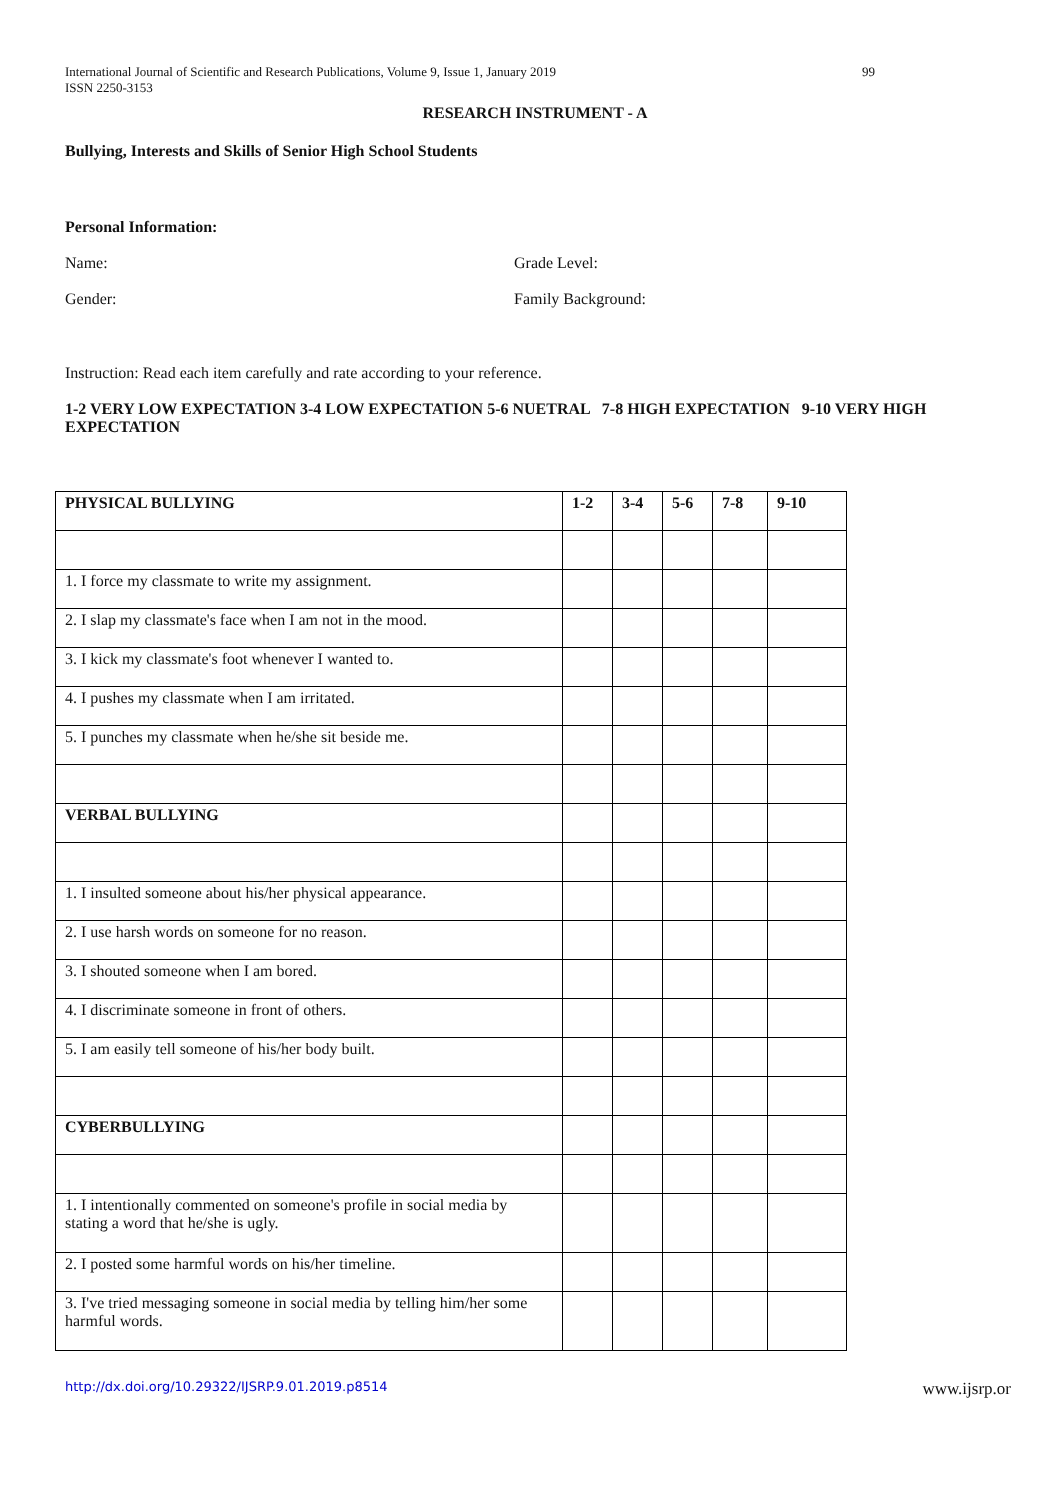International Journal of Scientific and Research Publications, Volume 9, Issue 1, January 2019
ISSN 2250-3153 99
RESEARCH INSTRUMENT - A
Bullying, Interests and Skills of Senior High School Students
Personal Information:
Name: Grade Level:
Gender: Family Background:
Instruction: Read each item carefully and rate according to your reference.
1-2 VERY LOW EXPECTATION 3-4 LOW EXPECTATION 5-6 NUETRAL 7-8 HIGH EXPECTATION 9-10 VERY HIGH EXPECTATION
| PHYSICAL BULLYING | 1-2 | 3-4 | 5-6 | 7-8 | 9-10 |
| --- | --- | --- | --- | --- | --- |
| 1. I force my classmate to write my assignment. | | | | | |
| 2. I slap my classmate's face when I am not in the mood. | | | | | |
| 3. I kick my classmate's foot whenever I wanted to. | | | | | |
| 4. I pushes my classmate when I am irritated. | | | | | |
| 5. I punches my classmate when he/she sit beside me. | | | | | |
| VERBAL BULLYING | | | | | |
| 1. I insulted someone about his/her physical appearance. | | | | | |
| 2. I use harsh words on someone for no reason. | | | | | |
| 3. I shouted someone when I am bored. | | | | | |
| 4. I discriminate someone in front of others. | | | | | |
| 5. I am easily tell someone of his/her body built. | | | | | |
| CYBERBULLYING | | | | | |
| 1. I intentionally commented on someone's profile in social media by stating a word that he/she is ugly. | | | | | |
| 2. I posted some harmful words on his/her timeline. | | | | | |
| 3. I've tried messaging someone in social media by telling him/her some harmful words. | | | | | |
http://dx.doi.org/10.29322/IJSRP.9.01.2019.p8514 www.ijsrp.or